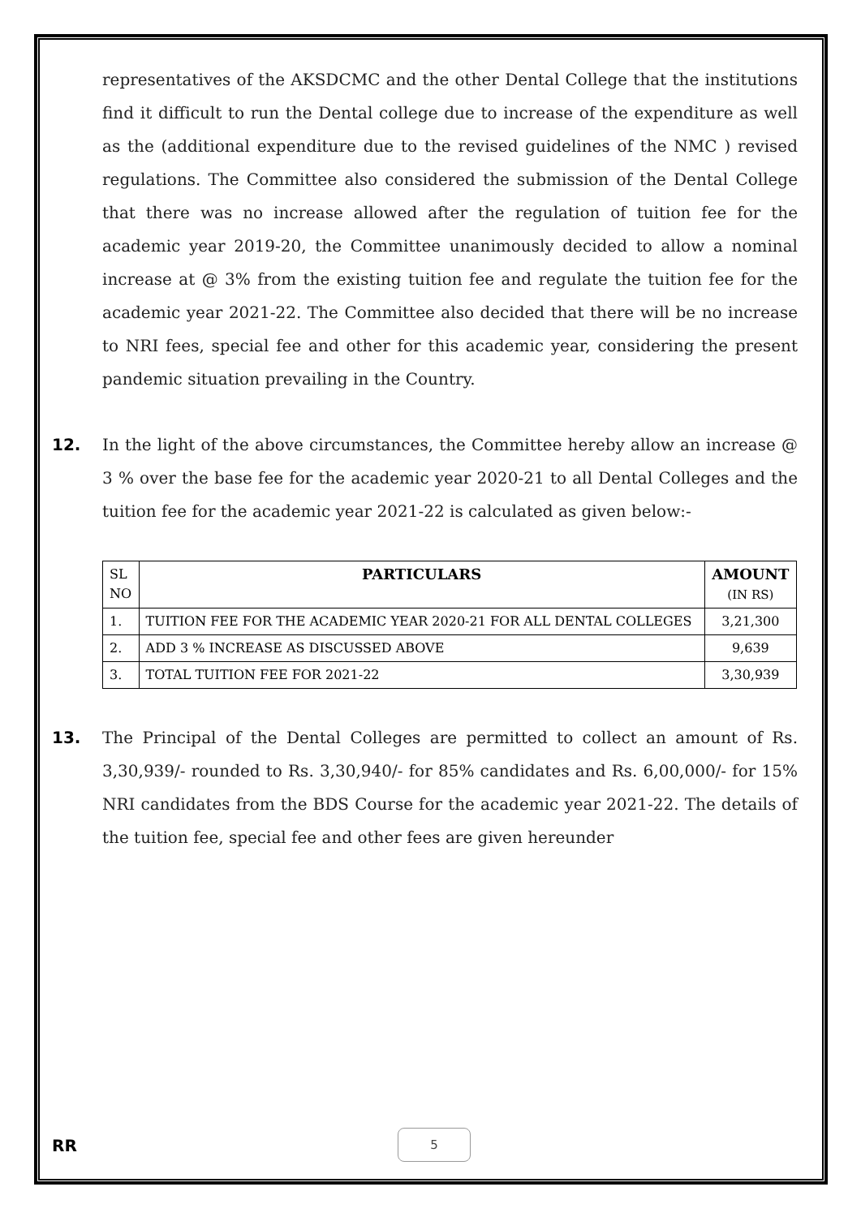representatives of the AKSDCMC and the other Dental College that the institutions find it difficult to run the Dental college due to increase of the expenditure as well as the (additional expenditure due to the revised guidelines of the NMC ) revised regulations. The Committee also considered the submission of the Dental College that there was no increase allowed after the regulation of tuition fee for the academic year 2019-20, the Committee unanimously decided to allow a nominal increase at @ 3% from the existing tuition fee and regulate the tuition fee for the academic year 2021-22. The Committee also decided that there will be no increase to NRI fees, special fee and other for this academic year, considering the present pandemic situation prevailing in the Country.
12. In the light of the above circumstances, the Committee hereby allow an increase @ 3 % over the base fee for the academic year 2020-21 to all Dental Colleges and the tuition fee for the academic year 2021-22 is calculated as given below:-
| SL NO | PARTICULARS | AMOUNT (IN RS) |
| 1. | TUITION FEE FOR THE ACADEMIC YEAR 2020-21 FOR ALL DENTAL COLLEGES | 3,21,300 |
| 2. | ADD 3 % INCREASE AS DISCUSSED ABOVE | 9,639 |
| 3. | TOTAL TUITION FEE FOR 2021-22 | 3,30,939 |
13. The Principal of the Dental Colleges are permitted to collect an amount of Rs. 3,30,939/- rounded to Rs. 3,30,940/- for 85% candidates and Rs. 6,00,000/- for 15% NRI candidates from the BDS Course for the academic year 2021-22. The details of the tuition fee, special fee and other fees are given hereunder
RR
5